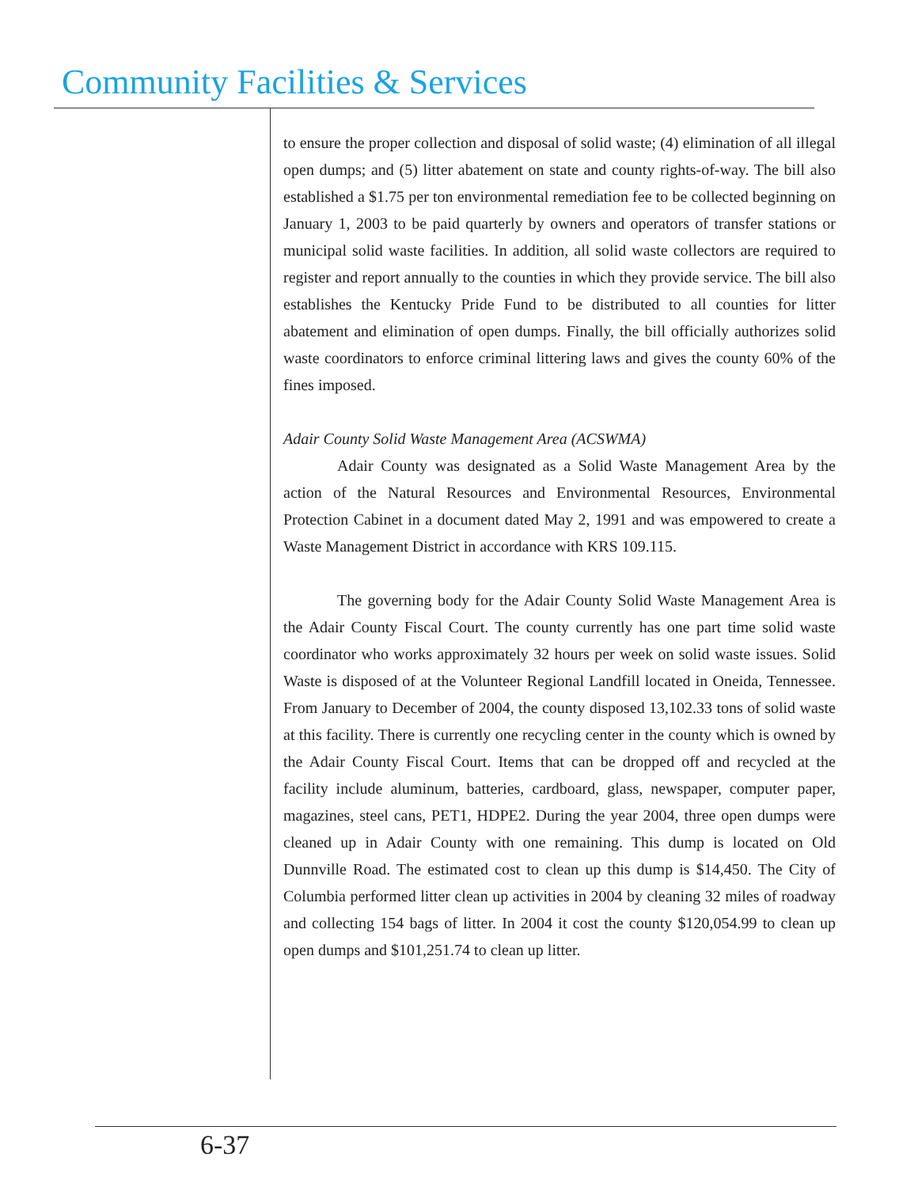Community Facilities & Services
to ensure the proper collection and disposal of solid waste; (4) elimination of all illegal open dumps; and (5) litter abatement on state and county rights-of-way. The bill also established a $1.75 per ton environmental remediation fee to be collected beginning on January 1, 2003 to be paid quarterly by owners and operators of transfer stations or municipal solid waste facilities. In addition, all solid waste collectors are required to register and report annually to the counties in which they provide service. The bill also establishes the Kentucky Pride Fund to be distributed to all counties for litter abatement and elimination of open dumps. Finally, the bill officially authorizes solid waste coordinators to enforce criminal littering laws and gives the county 60% of the fines imposed.
Adair County Solid Waste Management Area (ACSWMA)
Adair County was designated as a Solid Waste Management Area by the action of the Natural Resources and Environmental Resources, Environmental Protection Cabinet in a document dated May 2, 1991 and was empowered to create a Waste Management District in accordance with KRS 109.115.
The governing body for the Adair County Solid Waste Management Area is the Adair County Fiscal Court. The county currently has one part time solid waste coordinator who works approximately 32 hours per week on solid waste issues. Solid Waste is disposed of at the Volunteer Regional Landfill located in Oneida, Tennessee. From January to December of 2004, the county disposed 13,102.33 tons of solid waste at this facility. There is currently one recycling center in the county which is owned by the Adair County Fiscal Court. Items that can be dropped off and recycled at the facility include aluminum, batteries, cardboard, glass, newspaper, computer paper, magazines, steel cans, PET1, HDPE2. During the year 2004, three open dumps were cleaned up in Adair County with one remaining. This dump is located on Old Dunnville Road. The estimated cost to clean up this dump is $14,450. The City of Columbia performed litter clean up activities in 2004 by cleaning 32 miles of roadway and collecting 154 bags of litter. In 2004 it cost the county $120,054.99 to clean up open dumps and $101,251.74 to clean up litter.
6-37